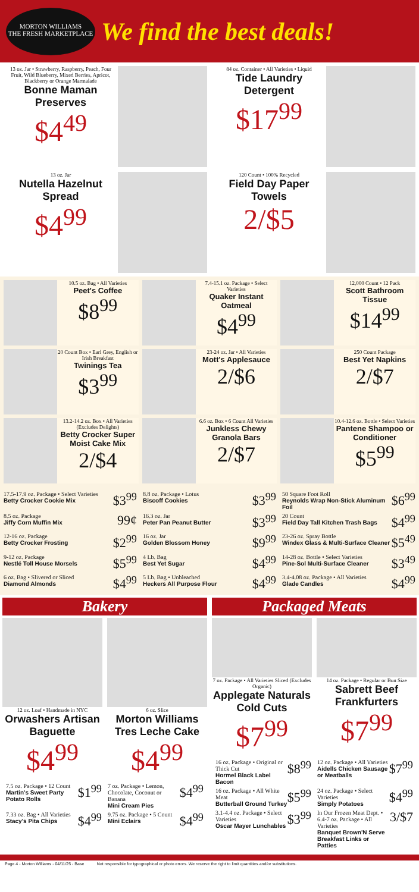MORTON WILLIAMS
THE FRESH MARKETPLACE
We find the best deals!
13 oz. Jar • Strawberry, Raspberry, Peach, Four Fruit, Wild Blueberry, Mixed Berries, Apricot, Blackberry or Orange Marmalade
Bonne Maman Preserves
$4<sup>49</sup>
84 oz. Container • All Varieties • Liquid
Tide Laundry Detergent
$17<sup>99</sup>
13 oz. Jar
Nutella Hazelnut Spread
$4<sup>99</sup>
120 Count • 100% Recycled
Field Day Paper Towels
2/$5
10.5 oz. Bag • All Varieties
Peet's Coffee
$8<sup>99</sup>
7.4-15.1 oz. Package • Select Varieties
Quaker Instant Oatmeal
$4<sup>99</sup>
12,000 Count • 12 Pack
Scott Bathroom Tissue
$14<sup>99</sup>
20 Count Box • Earl Grey, English or Irish Breakfast
Twinings Tea
$3<sup>99</sup>
23-24 oz. Jar • All Varieties
Mott's Applesauce
2/$6
250 Count Package
Best Yet Napkins
2/$7
13.2-14.2 oz. Box • All Varieties (Excludes Delights)
Betty Crocker Super Moist Cake Mix
2/$4
6.6 oz. Box • 6 Count All Varieties
Junkless Chewy Granola Bars
2/$7
10.4-12.6 oz. Bottle • Select Varieties
Pantene Shampoo or Conditioner
$5<sup>99</sup>
17.5-17.9 oz. Package • Select Varieties
Betty Crocker Cookie Mix $3<sup>99</sup>
8.8 oz. Package • Lotus
Biscoff Cookies $3<sup>99</sup>
50 Square Foot Roll
Reynolds Wrap Non-Stick Aluminum Foil $6<sup>99</sup>
8.5 oz. Package
Jiffy Corn Muffin Mix 99¢
16.3 oz. Jar
Peter Pan Peanut Butter $3<sup>99</sup>
20 Count
Field Day Tall Kitchen Trash Bags $4<sup>99</sup>
12-16 oz. Package
Betty Crocker Frosting $2<sup>99</sup>
16 oz. Jar
Golden Blossom Honey $9<sup>99</sup>
23-26 oz. Spray Bottle
Windex Glass & Multi-Surface Cleaner $5<sup>49</sup>
9-12 oz. Package
Nestlé Toll House Morsels $5<sup>99</sup>
4 Lb. Bag
Best Yet Sugar $4<sup>99</sup>
14-28 oz. Bottle • Select Varieties
Pine-Sol Multi-Surface Cleaner $3<sup>49</sup>
6 oz. Bag • Slivered or Sliced
Diamond Almonds $4<sup>99</sup>
5 Lb. Bag • Unbleached
Heckers All Purpose Flour $4<sup>99</sup>
3.4-4.08 oz. Package • All Varieties
Glade Candles $4<sup>99</sup>
Bakery
12 oz. Loaf • Handmade in NYC
Orwashers Artisan Baguette
$4<sup>99</sup>
6 oz. Slice
Morton Williams Tres Leche Cake
$4<sup>99</sup>
7.5 oz. Package • 12 Count
Martin's Sweet Party Potato Rolls $1<sup>99</sup>
7 oz. Package • Lemon, Chocolate, Coconut or Banana
Mini Cream Pies $4<sup>99</sup>
7.33 oz. Bag • All Varieties
Stacy's Pita Chips $4<sup>99</sup>
9.75 oz. Package • 5 Count
Mini Eclairs $4<sup>99</sup>
Packaged Meats
7 oz. Package • All Varieties Sliced (Excludes Organic)
Applegate Naturals Cold Cuts
$7<sup>99</sup>
14 oz. Package • Regular or Bun Size
Sabrett Beef Frankfurters
$7<sup>99</sup>
16 oz. Package • Original or Thick Cut
Hormel Black Label Bacon $8<sup>99</sup>
12 oz. Package • All Varieties
Aidells Chicken Sausage or Meatballs $7<sup>99</sup>
16 oz. Package • All White Meat
Butterball Ground Turkey $5<sup>99</sup>
24 oz. Package • Select Varieties
Simply Potatoes $4<sup>99</sup>
3.1-4.4 oz. Package • Select Varieties
Oscar Mayer Lunchables $3<sup>99</sup>
In Our Frozen Meat Dept. • 6.4-7 oz. Package • All Varieties
Banquet Brown'N Serve Breakfast Links or Patties 3/$7
Page 4 - Morton Williams - 04/11/25 - Base Not responsible for typographical or photo errors. We reserve the right to limit quantities and/or substitutions.